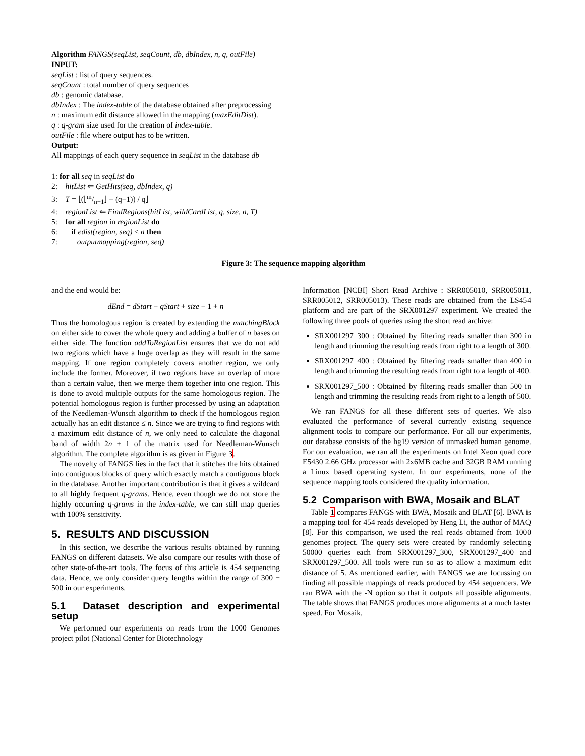Algorithm FANGS(seqList, seqCount, db, dbIndex, n, q, outFile)
INPUT:
seqList : list of query sequences.
seqCount : total number of query sequences
db : genomic database.
dbIndex : The index-table of the database obtained after preprocessing
n : maximum edit distance allowed in the mapping (maxEditDist).
q : q-gram size used for the creation of index-table.
outFile : file where output has to be written.
Output:
All mappings of each query sequence in seqList in the database db
1: for all seq in seqList do
2: hitList ⇐ GetHits(seq, dbIndex, q)
3: T = ⌊(⌊m/n+1⌋ − (q−1)) / q⌋
4: regionList ⇐ FindRegions(hitList, wildCardList, q, size, n, T)
5: for all region in regionList do
6: if edist(region, seq) ≤ n then
7: outputmapping(region, seq)
Figure 3: The sequence mapping algorithm
and the end would be:
dEnd = dStart − qStart + size − 1 + n
Thus the homologous region is created by extending the matchingBlock on either side to cover the whole query and adding a buffer of n bases on either side. The function addToRegionList ensures that we do not add two regions which have a huge overlap as they will result in the same mapping. If one region completely covers another region, we only include the former. Moreover, if two regions have an overlap of more than a certain value, then we merge them together into one region. This is done to avoid multiple outputs for the same homologous region. The potential homologous region is further processed by using an adaptation of the Needleman-Wunsch algorithm to check if the homologous region actually has an edit distance ≤ n. Since we are trying to find regions with a maximum edit distance of n, we only need to calculate the diagonal band of width 2n + 1 of the matrix used for Needleman-Wunsch algorithm. The complete algorithm is as given in Figure 3.
The novelty of FANGS lies in the fact that it stitches the hits obtained into contiguous blocks of query which exactly match a contiguous block in the database. Another important contribution is that it gives a wildcard to all highly frequent q-grams. Hence, even though we do not store the highly occurring q-grams in the index-table, we can still map queries with 100% sensitivity.
5. RESULTS AND DISCUSSION
In this section, we describe the various results obtained by running FANGS on different datasets. We also compare our results with those of other state-of-the-art tools. The focus of this article is 454 sequencing data. Hence, we only consider query lengths within the range of 300 − 500 in our experiments.
5.1 Dataset description and experimental setup
We performed our experiments on reads from the 1000 Genomes project pilot (National Center for Biotechnology
Information [NCBI] Short Read Archive : SRR005010, SRR005011, SRR005012, SRR005013). These reads are obtained from the LS454 platform and are part of the SRX001297 experiment. We created the following three pools of queries using the short read archive:
SRX001297_300 : Obtained by filtering reads smaller than 300 in length and trimming the resulting reads from right to a length of 300.
SRX001297_400 : Obtained by filtering reads smaller than 400 in length and trimming the resulting reads from right to a length of 400.
SRX001297_500 : Obtained by filtering reads smaller than 500 in length and trimming the resulting reads from right to a length of 500.
We ran FANGS for all these different sets of queries. We also evaluated the performance of several currently existing sequence alignment tools to compare our performance. For all our experiments, our database consists of the hg19 version of unmasked human genome. For our evaluation, we ran all the experiments on Intel Xeon quad core E5430 2.66 GHz processor with 2x6MB cache and 32GB RAM running a Linux based operating system. In our experiments, none of the sequence mapping tools considered the quality information.
5.2 Comparison with BWA, Mosaik and BLAT
Table 1 compares FANGS with BWA, Mosaik and BLAT [6]. BWA is a mapping tool for 454 reads developed by Heng Li, the author of MAQ [8]. For this comparison, we used the real reads obtained from 1000 genomes project. The query sets were created by randomly selecting 50000 queries each from SRX001297_300, SRX001297_400 and SRX001297_500. All tools were run so as to allow a maximum edit distance of 5. As mentioned earlier, with FANGS we are focussing on finding all possible mappings of reads produced by 454 sequencers. We ran BWA with the -N option so that it outputs all possible alignments. The table shows that FANGS produces more alignments at a much faster speed. For Mosaik,